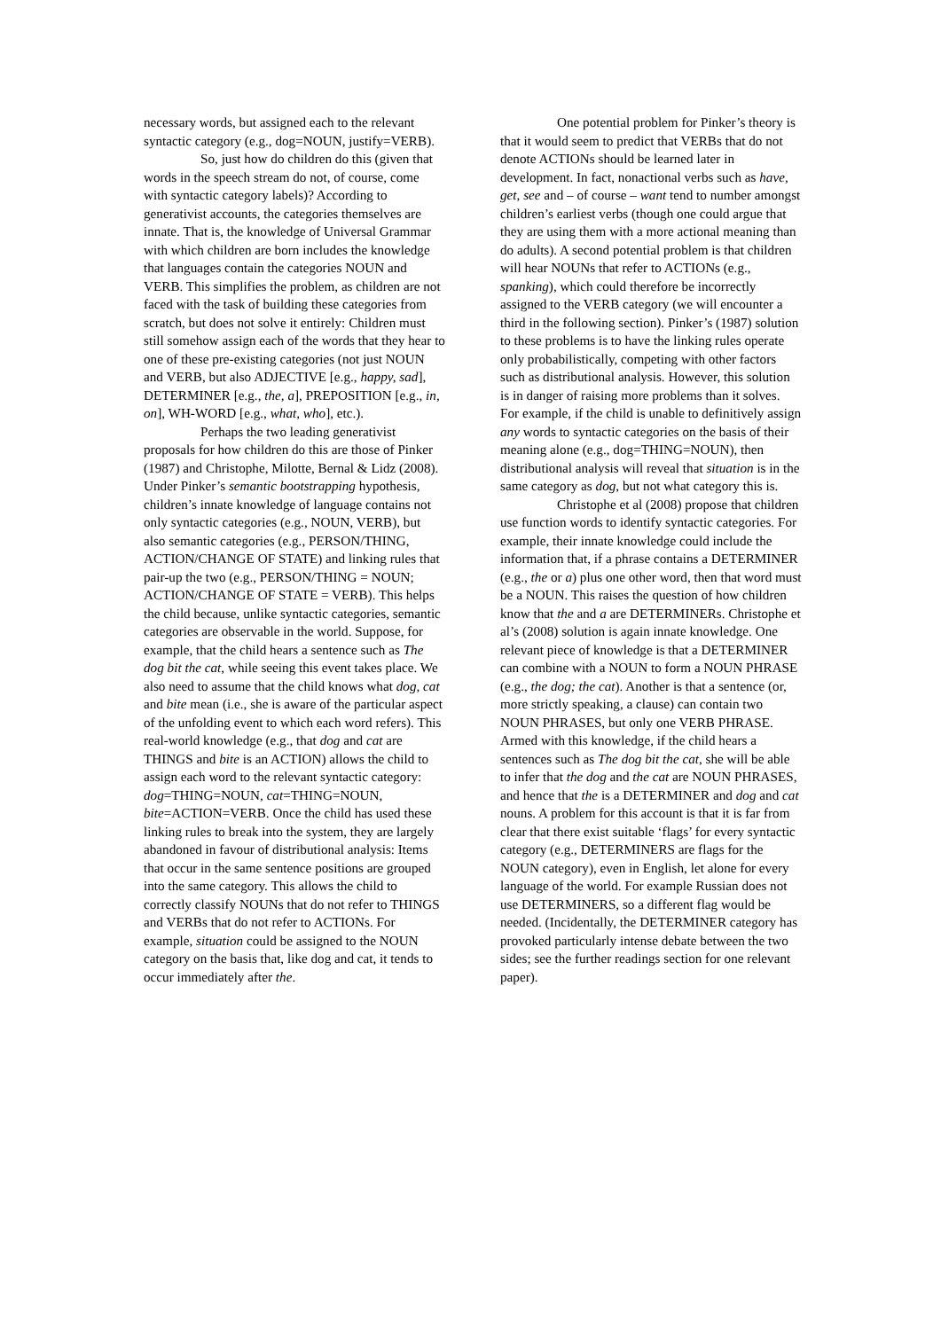necessary words, but assigned each to the relevant syntactic category (e.g., dog=NOUN, justify=VERB).
So, just how do children do this (given that words in the speech stream do not, of course, come with syntactic category labels)? According to generativist accounts, the categories themselves are innate. That is, the knowledge of Universal Grammar with which children are born includes the knowledge that languages contain the categories NOUN and VERB. This simplifies the problem, as children are not faced with the task of building these categories from scratch, but does not solve it entirely: Children must still somehow assign each of the words that they hear to one of these pre-existing categories (not just NOUN and VERB, but also ADJECTIVE [e.g., happy, sad], DETERMINER [e.g., the, a], PREPOSITION [e.g., in, on], WH-WORD [e.g., what, who], etc.).
Perhaps the two leading generativist proposals for how children do this are those of Pinker (1987) and Christophe, Milotte, Bernal & Lidz (2008). Under Pinker’s semantic bootstrapping hypothesis, children’s innate knowledge of language contains not only syntactic categories (e.g., NOUN, VERB), but also semantic categories (e.g., PERSON/THING, ACTION/CHANGE OF STATE) and linking rules that pair-up the two (e.g., PERSON/THING = NOUN; ACTION/CHANGE OF STATE = VERB). This helps the child because, unlike syntactic categories, semantic categories are observable in the world. Suppose, for example, that the child hears a sentence such as The dog bit the cat, while seeing this event takes place. We also need to assume that the child knows what dog, cat and bite mean (i.e., she is aware of the particular aspect of the unfolding event to which each word refers). This real-world knowledge (e.g., that dog and cat are THINGS and bite is an ACTION) allows the child to assign each word to the relevant syntactic category: dog=THING=NOUN, cat=THING=NOUN, bite=ACTION=VERB. Once the child has used these linking rules to break into the system, they are largely abandoned in favour of distributional analysis: Items that occur in the same sentence positions are grouped into the same category. This allows the child to correctly classify NOUNs that do not refer to THINGS and VERBs that do not refer to ACTIONs. For example, situation could be assigned to the NOUN category on the basis that, like dog and cat, it tends to occur immediately after the.
One potential problem for Pinker’s theory is that it would seem to predict that VERBs that do not denote ACTIONs should be learned later in development. In fact, nonactional verbs such as have, get, see and – of course – want tend to number amongst children’s earliest verbs (though one could argue that they are using them with a more actional meaning than do adults). A second potential problem is that children will hear NOUNs that refer to ACTIONs (e.g., spanking), which could therefore be incorrectly assigned to the VERB category (we will encounter a third in the following section). Pinker’s (1987) solution to these problems is to have the linking rules operate only probabilistically, competing with other factors such as distributional analysis. However, this solution is in danger of raising more problems than it solves. For example, if the child is unable to definitively assign any words to syntactic categories on the basis of their meaning alone (e.g., dog=THING=NOUN), then distributional analysis will reveal that situation is in the same category as dog, but not what category this is.
Christophe et al (2008) propose that children use function words to identify syntactic categories. For example, their innate knowledge could include the information that, if a phrase contains a DETERMINER (e.g., the or a) plus one other word, then that word must be a NOUN. This raises the question of how children know that the and a are DETERMINERs. Christophe et al’s (2008) solution is again innate knowledge. One relevant piece of knowledge is that a DETERMINER can combine with a NOUN to form a NOUN PHRASE (e.g., the dog; the cat). Another is that a sentence (or, more strictly speaking, a clause) can contain two NOUN PHRASES, but only one VERB PHRASE. Armed with this knowledge, if the child hears a sentences such as The dog bit the cat, she will be able to infer that the dog and the cat are NOUN PHRASES, and hence that the is a DETERMINER and dog and cat nouns. A problem for this account is that it is far from clear that there exist suitable ‘flags’ for every syntactic category (e.g., DETERMINERS are flags for the NOUN category), even in English, let alone for every language of the world. For example Russian does not use DETERMINERS, so a different flag would be needed. (Incidentally, the DETERMINER category has provoked particularly intense debate between the two sides; see the further readings section for one relevant paper).